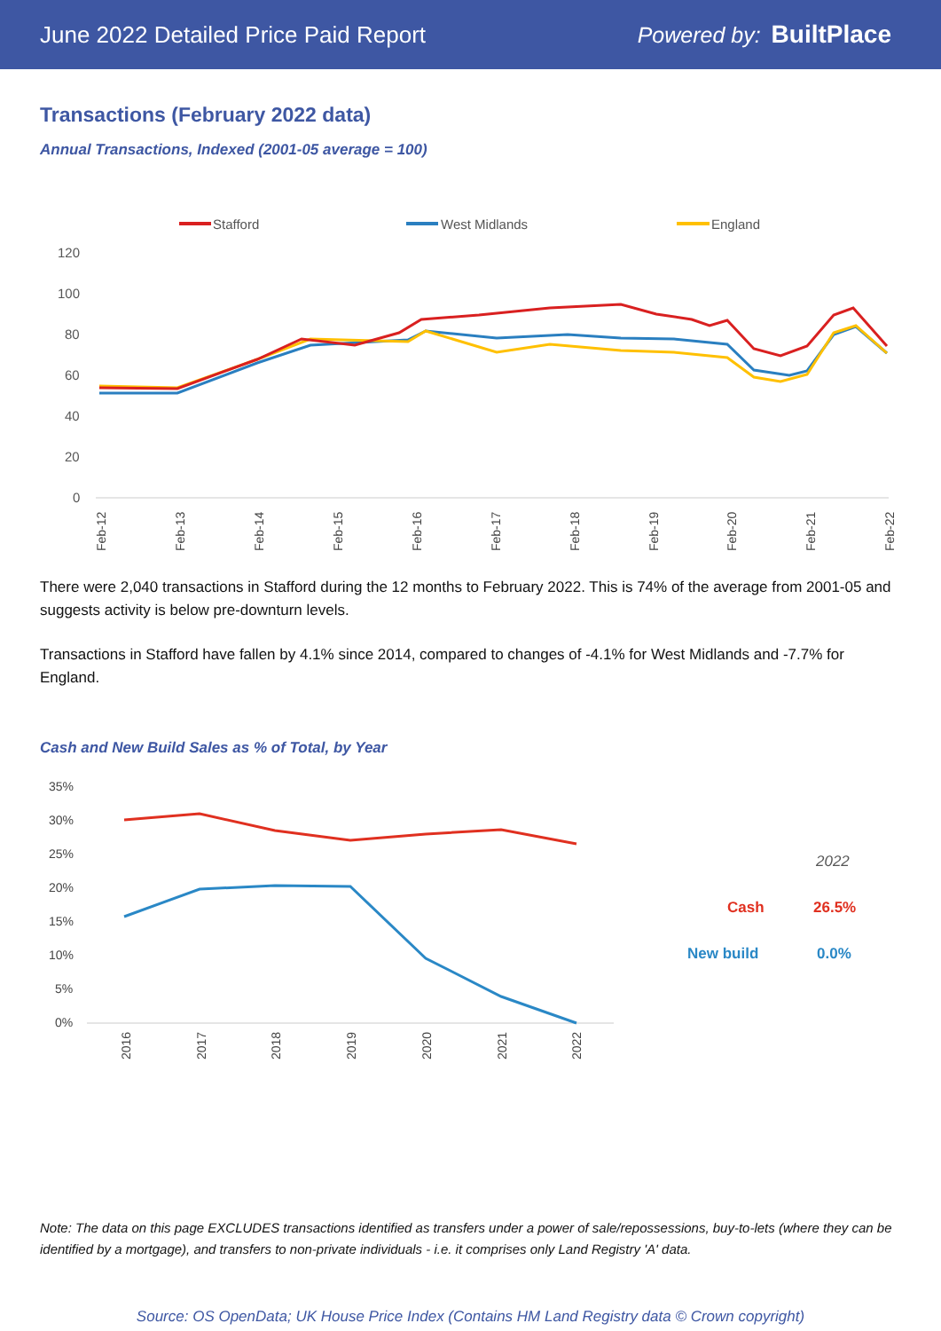June 2022 Detailed Price Paid Report Powered by: BuiltPlace
Transactions (February 2022 data)
Annual Transactions, Indexed (2001-05 average = 100)
Stafford
West Midlands
England
120
100
80
60
40
20
0
Feb-12
Feb-13
Feb-14
Feb-15
Feb-16
Feb-17
Feb-18
Feb-19
Feb-20
Feb-21
Feb-22
There were 2,040 transactions in Stafford during the 12 months to February 2022. This is 74% of the average from 2001-05 and suggests activity is below pre-downturn levels.
Transactions in Stafford have fallen by 4.1% since 2014, compared to changes of -4.1% for West Midlands and -7.7% for England.
Cash and New Build Sales as % of Total, by Year
35%
30%
25%
20%
15%
10%
5%
0%
2016
2017
2018
2019
2020
2021
2022
2022
Cash
26.5%
New build
0.0%
Note: The data on this page EXCLUDES transactions identified as transfers under a power of sale/repossessions, buy-to-lets (where they can be identified by a mortgage), and transfers to non-private individuals - i.e. it comprises only Land Registry 'A' data.
Source: OS OpenData; UK House Price Index (Contains HM Land Registry data © Crown copyright)